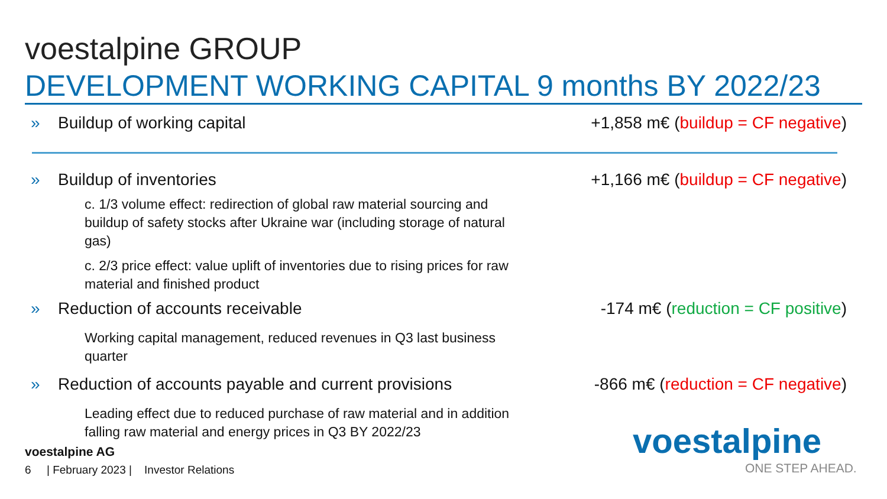voestalpine GROUP
DEVELOPMENT WORKING CAPITAL 9 months BY 2022/23
» Buildup of working capital +1,858 m€ (buildup = CF negative)
» Buildup of inventories +1,166 m€ (buildup = CF negative)
c. 1/3 volume effect: redirection of global raw material sourcing and buildup of safety stocks after Ukraine war (including storage of natural gas)
c. 2/3 price effect: value uplift of inventories due to rising prices for raw material and finished product
» Reduction of accounts receivable -174 m€ (reduction = CF positive)
Working capital management, reduced revenues in Q3 last business quarter
» Reduction of accounts payable and current provisions -866 m€ (reduction = CF negative)
Leading effect due to reduced purchase of raw material and in addition falling raw material and energy prices in Q3 BY 2022/23
voestalpine AG
6 | February 2023 | Investor Relations
voestalpine
ONE STEP AHEAD.